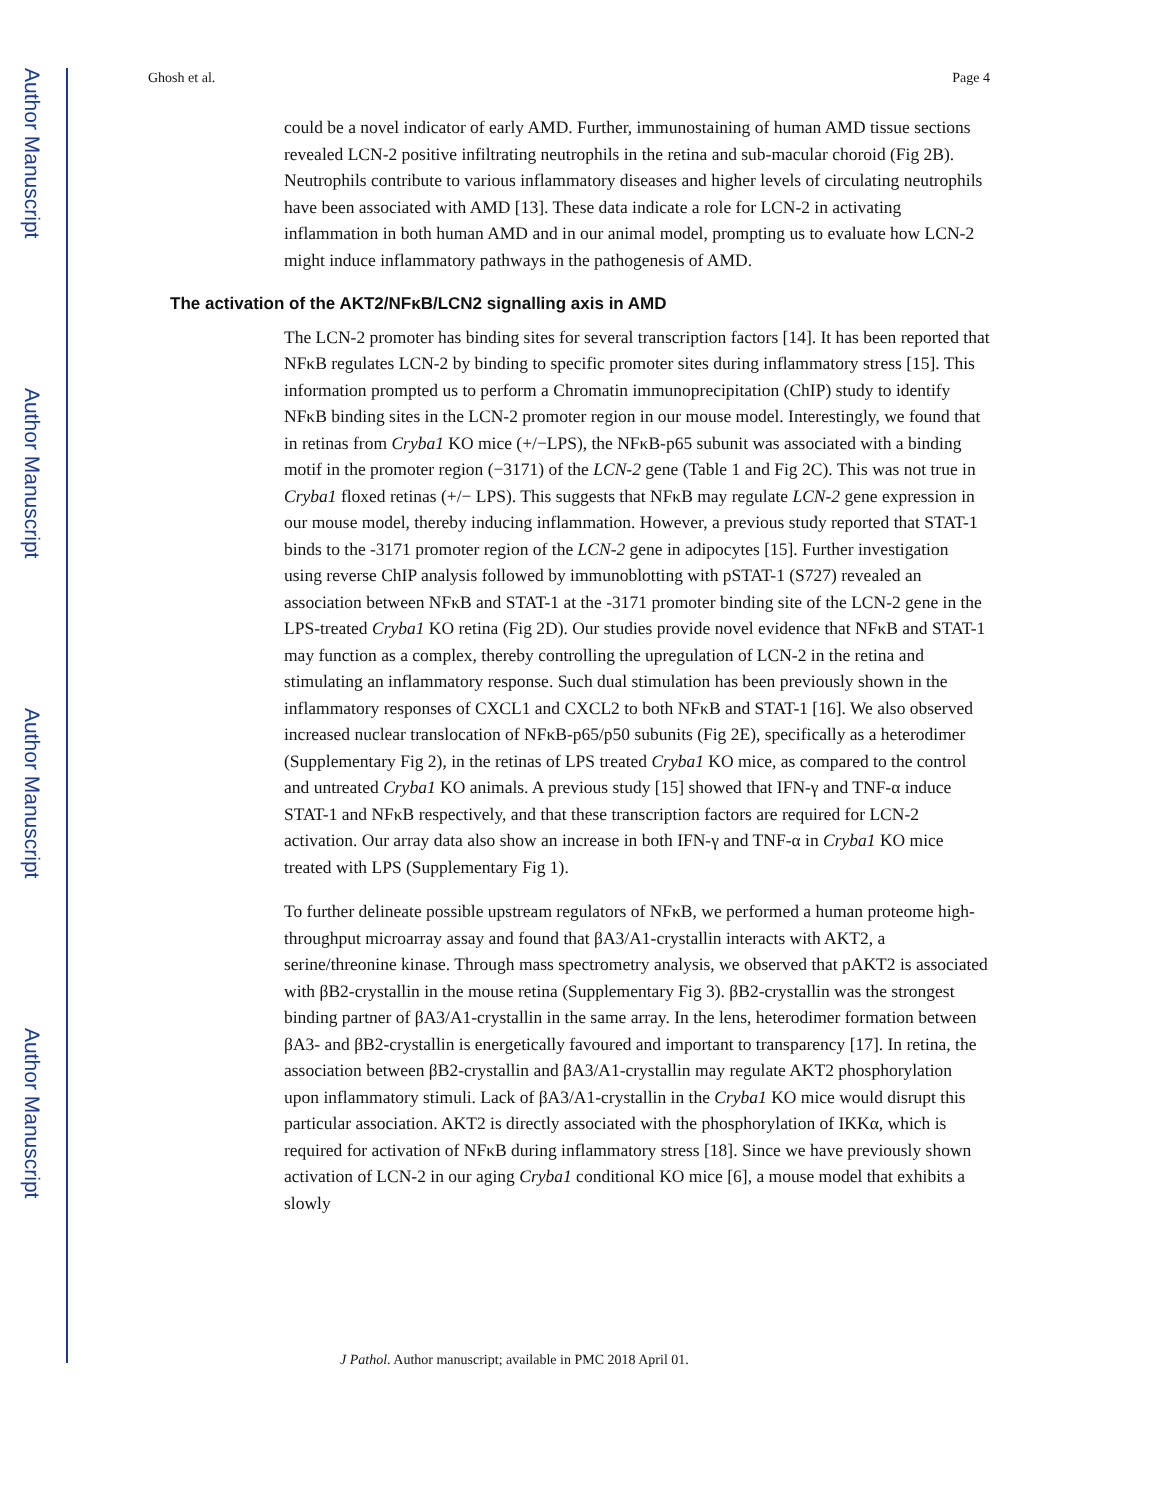Author Manuscript
Author Manuscript
Author Manuscript
Author Manuscript
Ghosh et al. Page 4
could be a novel indicator of early AMD. Further, immunostaining of human AMD tissue sections revealed LCN-2 positive infiltrating neutrophils in the retina and sub-macular choroid (Fig 2B). Neutrophils contribute to various inflammatory diseases and higher levels of circulating neutrophils have been associated with AMD [13]. These data indicate a role for LCN-2 in activating inflammation in both human AMD and in our animal model, prompting us to evaluate how LCN-2 might induce inflammatory pathways in the pathogenesis of AMD.
The activation of the AKT2/NFκB/LCN2 signalling axis in AMD
The LCN-2 promoter has binding sites for several transcription factors [14]. It has been reported that NFκB regulates LCN-2 by binding to specific promoter sites during inflammatory stress [15]. This information prompted us to perform a Chromatin immunoprecipitation (ChIP) study to identify NFκB binding sites in the LCN-2 promoter region in our mouse model. Interestingly, we found that in retinas from Cryba1 KO mice (+/−LPS), the NFκB-p65 subunit was associated with a binding motif in the promoter region (−3171) of the LCN-2 gene (Table 1 and Fig 2C). This was not true in Cryba1 floxed retinas (+/− LPS). This suggests that NFκB may regulate LCN-2 gene expression in our mouse model, thereby inducing inflammation. However, a previous study reported that STAT-1 binds to the -3171 promoter region of the LCN-2 gene in adipocytes [15]. Further investigation using reverse ChIP analysis followed by immunoblotting with pSTAT-1 (S727) revealed an association between NFκB and STAT-1 at the -3171 promoter binding site of the LCN-2 gene in the LPS-treated Cryba1 KO retina (Fig 2D). Our studies provide novel evidence that NFκB and STAT-1 may function as a complex, thereby controlling the upregulation of LCN-2 in the retina and stimulating an inflammatory response. Such dual stimulation has been previously shown in the inflammatory responses of CXCL1 and CXCL2 to both NFκB and STAT-1 [16]. We also observed increased nuclear translocation of NFκB-p65/p50 subunits (Fig 2E), specifically as a heterodimer (Supplementary Fig 2), in the retinas of LPS treated Cryba1 KO mice, as compared to the control and untreated Cryba1 KO animals. A previous study [15] showed that IFN-γ and TNF-α induce STAT-1 and NFκB respectively, and that these transcription factors are required for LCN-2 activation. Our array data also show an increase in both IFN-γ and TNF-α in Cryba1 KO mice treated with LPS (Supplementary Fig 1).
To further delineate possible upstream regulators of NFκB, we performed a human proteome high-throughput microarray assay and found that βA3/A1-crystallin interacts with AKT2, a serine/threonine kinase. Through mass spectrometry analysis, we observed that pAKT2 is associated with βB2-crystallin in the mouse retina (Supplementary Fig 3). βB2-crystallin was the strongest binding partner of βA3/A1-crystallin in the same array. In the lens, heterodimer formation between βA3- and βB2-crystallin is energetically favoured and important to transparency [17]. In retina, the association between βB2-crystallin and βA3/A1-crystallin may regulate AKT2 phosphorylation upon inflammatory stimuli. Lack of βA3/A1-crystallin in the Cryba1 KO mice would disrupt this particular association. AKT2 is directly associated with the phosphorylation of IKKα, which is required for activation of NFκB during inflammatory stress [18]. Since we have previously shown activation of LCN-2 in our aging Cryba1 conditional KO mice [6], a mouse model that exhibits a slowly
J Pathol. Author manuscript; available in PMC 2018 April 01.